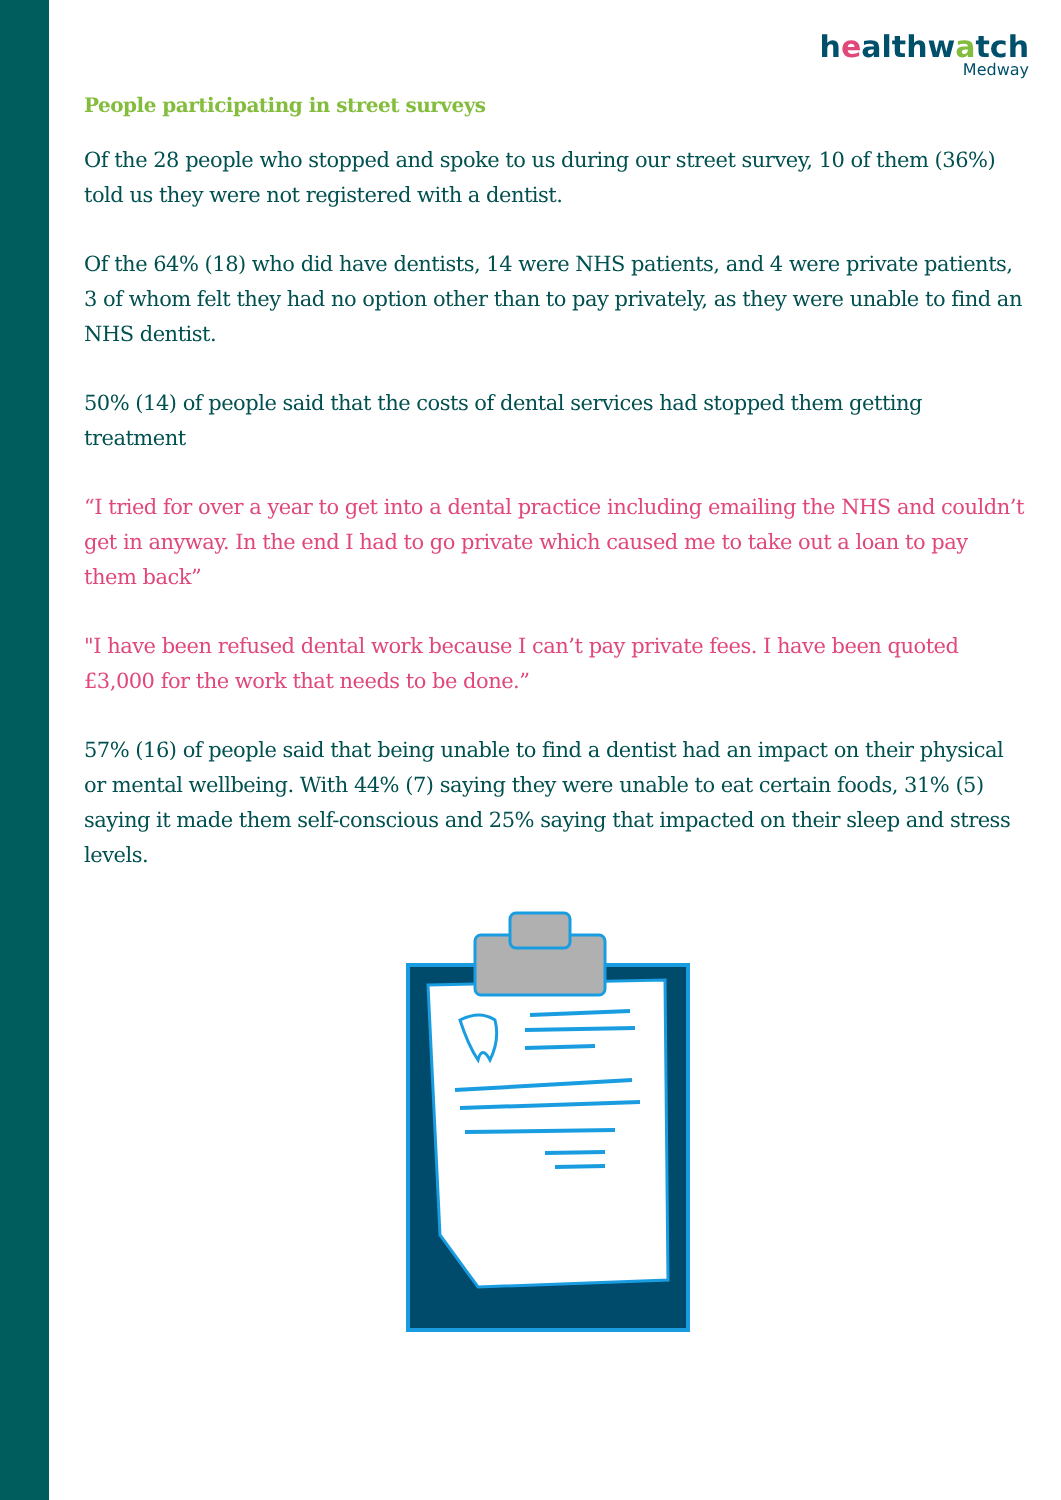healthwatch
Medway
People participating in street surveys
Of the 28 people who stopped and spoke to us during our street survey, 10 of them (36%) told us they were not registered with a dentist.
Of the 64% (18) who did have dentists, 14 were NHS patients, and 4 were private patients, 3 of whom felt they had no option other than to pay privately, as they were unable to find an NHS dentist.
50% (14) of people said that the costs of dental services had stopped them getting treatment
“I tried for over a year to get into a dental practice including emailing the NHS and couldn’t get in anyway. In the end I had to go private which caused me to take out a loan to pay them back”
"I have been refused dental work because I can’t pay private fees. I have been quoted £3,000 for the work that needs to be done.”
57% (16) of people said that being unable to find a dentist had an impact on their physical or mental wellbeing. With 44% (7) saying they were unable to eat certain foods, 31% (5) saying it made them self-conscious and 25% saying that impacted on their sleep and stress levels.